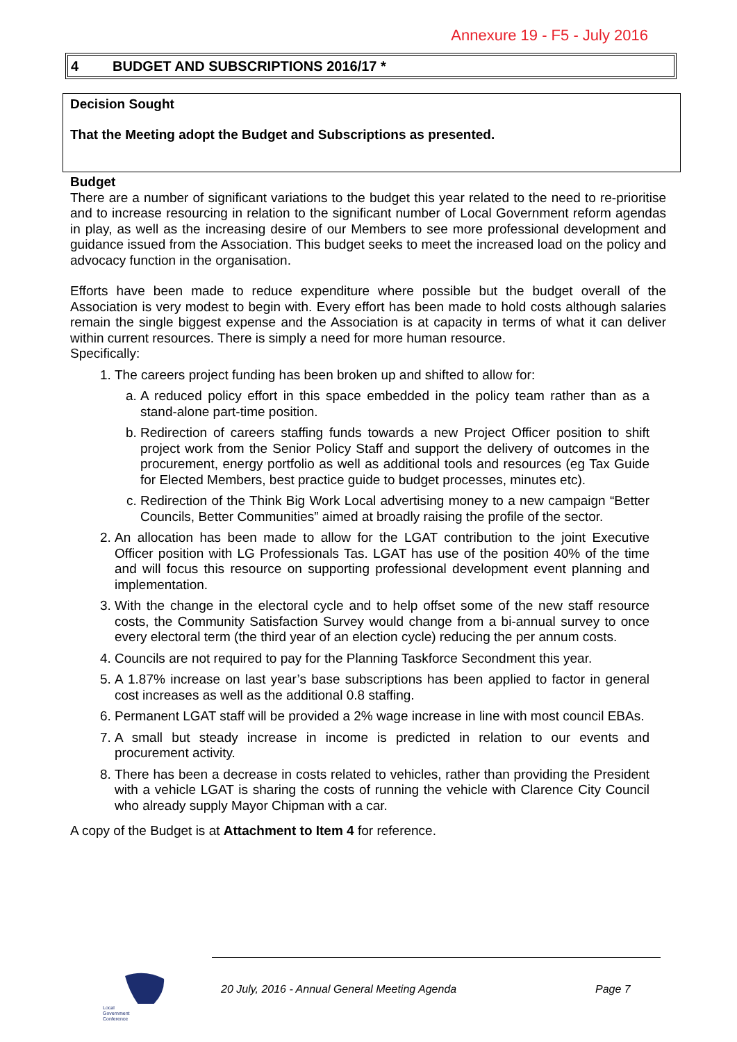Annexure 19 - F5 - July 2016
4 BUDGET AND SUBSCRIPTIONS 2016/17 *
Decision Sought
That the Meeting adopt the Budget and Subscriptions as presented.
Budget
There are a number of significant variations to the budget this year related to the need to re-prioritise and to increase resourcing in relation to the significant number of Local Government reform agendas in play, as well as the increasing desire of our Members to see more professional development and guidance issued from the Association. This budget seeks to meet the increased load on the policy and advocacy function in the organisation.
Efforts have been made to reduce expenditure where possible but the budget overall of the Association is very modest to begin with. Every effort has been made to hold costs although salaries remain the single biggest expense and the Association is at capacity in terms of what it can deliver within current resources. There is simply a need for more human resource.
Specifically:
1. The careers project funding has been broken up and shifted to allow for:
a. A reduced policy effort in this space embedded in the policy team rather than as a stand-alone part-time position.
b. Redirection of careers staffing funds towards a new Project Officer position to shift project work from the Senior Policy Staff and support the delivery of outcomes in the procurement, energy portfolio as well as additional tools and resources (eg Tax Guide for Elected Members, best practice guide to budget processes, minutes etc).
c. Redirection of the Think Big Work Local advertising money to a new campaign “Better Councils, Better Communities” aimed at broadly raising the profile of the sector.
2. An allocation has been made to allow for the LGAT contribution to the joint Executive Officer position with LG Professionals Tas. LGAT has use of the position 40% of the time and will focus this resource on supporting professional development event planning and implementation.
3. With the change in the electoral cycle and to help offset some of the new staff resource costs, the Community Satisfaction Survey would change from a bi-annual survey to once every electoral term (the third year of an election cycle) reducing the per annum costs.
4. Councils are not required to pay for the Planning Taskforce Secondment this year.
5. A 1.87% increase on last year’s base subscriptions has been applied to factor in general cost increases as well as the additional 0.8 staffing.
6. Permanent LGAT staff will be provided a 2% wage increase in line with most council EBAs.
7. A small but steady increase in income is predicted in relation to our events and procurement activity.
8. There has been a decrease in costs related to vehicles, rather than providing the President with a vehicle LGAT is sharing the costs of running the vehicle with Clarence City Council who already supply Mayor Chipman with a car.
A copy of the Budget is at Attachment to Item 4 for reference.
Local
Government
Conference
20 July, 2016 - Annual General Meeting Agenda
Page 7